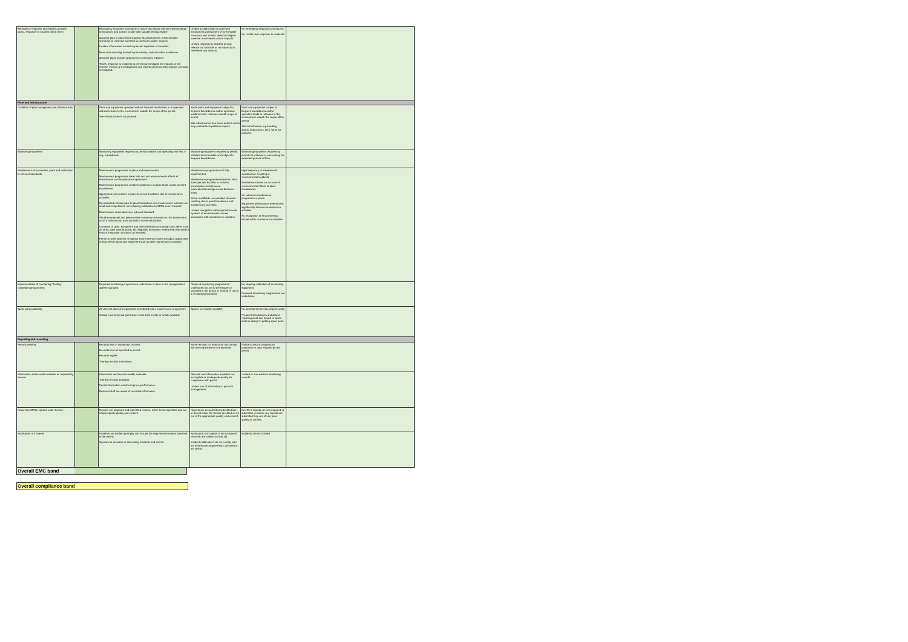| Emergency response procedures /accident plans / response to incident (short term) | | Emergency response procedures in place that clearly identify environmental implications and actions to take with suitable testing regime. Accident plan in place that includes risk assessments of foreseeable scenarios to minimise potential occurrences and/or impacts. Incident information is used to prevent repetition of incidents. Near miss reporting is used to proactively control incident avoidance. Accident plans include approach to community relations. Timely response to incidents to prevent and mitigate the impacts of the release. Follow-up investigations and reports prepared. Any impacts promptly remediated. | Limited accident plan in place with minimal risk assessment of foreseeable scenarios and actions taken to mitigate potential occurrences and/or impacts. Limited response to incident to stop release but with little or no follow-up to remediate any impacts. | No emergency response procedures. No / ineffectual response to incidents. | |
| Plant and infrastructure | | | | | |
| Condition of plant, equipment and infrastructure | | Plant and equipment operated without frequent breakdown or is operated without release to the environment outwith the scope of the permit. Site infrastructure fit for purpose. | Some plant and equipment subject to frequent breakdowns and/or operation leads to minor releases outwith scope of permit. Site infrastructure has minor defects which may contribute to pollution impact. | Plant and equipment subject to frequent breakdowns and/or operation leads to releases to the environment outwith the scope of the permit. Site infrastructure (eg bunding, drains, interceptors, etc.) not fit for purpose. | |
| Monitoring equipment | | Monitoring equipment required by permit installed and operating with few, if any, breakdowns. | Monitoring equipment required by permit installed but unreliable and subject to frequent breakdowns. | Monitoring equipment required by permit not installed or not working for extended periods of time. | |
| Maintenance of processes, plant and installation to relevant standards | | Maintenance programme in place and implemented. Maintenance programme takes into account environmental effects of breakdowns and maintenance operations. Maintenance programme contains systems to analyse faults and to prevent recurrences. Appropriate precautions in place to prevent pollution due to maintenance activities. Uncontrolled releases due to plant breakdown and maintenance activities are small and insignificant, not requiring notification to SEPA as an 'incident'. Maintenance undertaken to a relevant standard. Shutdown periods and preventative maintenance based on risk assessment or as a minimum on manufacturer's recommendations. Condition of plant, equipment and instrumentation (including static items such as tanks, pipe work bunding, etc) regularly monitored, tested and calibrated to ensure installation functions as intended. Permit to work systems recognise environmental issues including appropriate checks before plant and equipment start up after maintenance activities. | Maintenance programme not fully implemented. Maintenance programme based on shut down periods but little or no basic preventative maintenance (lubrication/cleaning) occurs between times. Some modifiable uncontrolled releases resulting due to plant breakdown and maintenance activities. Limited recognition within permit to work systems of environmental issues associated with maintenance activities. | High frequency of breakdowns/ maintenance resulting in environmental incidents. Maintenance takes no account of environmental effects of plant breakdowns. No coherent maintenance programme in place. Equipment performance deteriorates significantly between maintenance activities. No recognition of environmental issues within maintenance activities. | |
| Implementation of monitoring / testing / calibration programmes | | Required monitoring programmes undertaken on time to the recognised or agreed standard | Required monitoring programmes undertaken but not to the frequency specified in the permit or on time or not to a recognised standard. | No ongoing calibration of monitoring equipment. Required monitoring programmes not undertaken. | |
| Spare part availability | | All relevant plant and equipment scheduled into a maintenance programme. Critical environmental plant spare parts held on site or easily available. | Spares not readily available. | No assessment of critical spare parts. Frequent breakdowns and delays repairing plant due to lack of spare parts or delays in getting spare parts. | |
| Reporting and recording | | | | | |
| Record keeping | | Records kept in systematic manner. Records kept as specified in permit. Records legible. Training records maintained. | Some records not kept or do not comply with the requirements of the permit. | Failure to record a significant proportion of data required by the permit. | |
| Information and records available as required by licence | | Information and records readily available. Training records available. Permit information used to improve performance. Relevant staff are aware of recorded information. | Records and information available but incomplete or inadequate quality for compliance with permit. Limited use of information in process management. | Limited or non-existent monitoring records. | |
| Reports to SEPA required under licence | | Reports are prepared and submitted on time, in the format specified and are of appropriate quality and content. | Reports are prepared but submitted late, or do not follow the format specified or are not of the appropriate quality and content. | Non-ELC reports are not prepared or submitted, or where any reports are submitted they are of very poor quality or content. | |
| Notification of incidents | | Incidents are notified promptly and include the required information specified in the permit. Operator is proactive in discussing incidents and events. | Notification of incidents is not consistent (ie some are notified but not all). Incident notifications do not comply with the information requirements specified in the permit. | Incidents are not notified | |
Overall EMC band
Overall compliance band